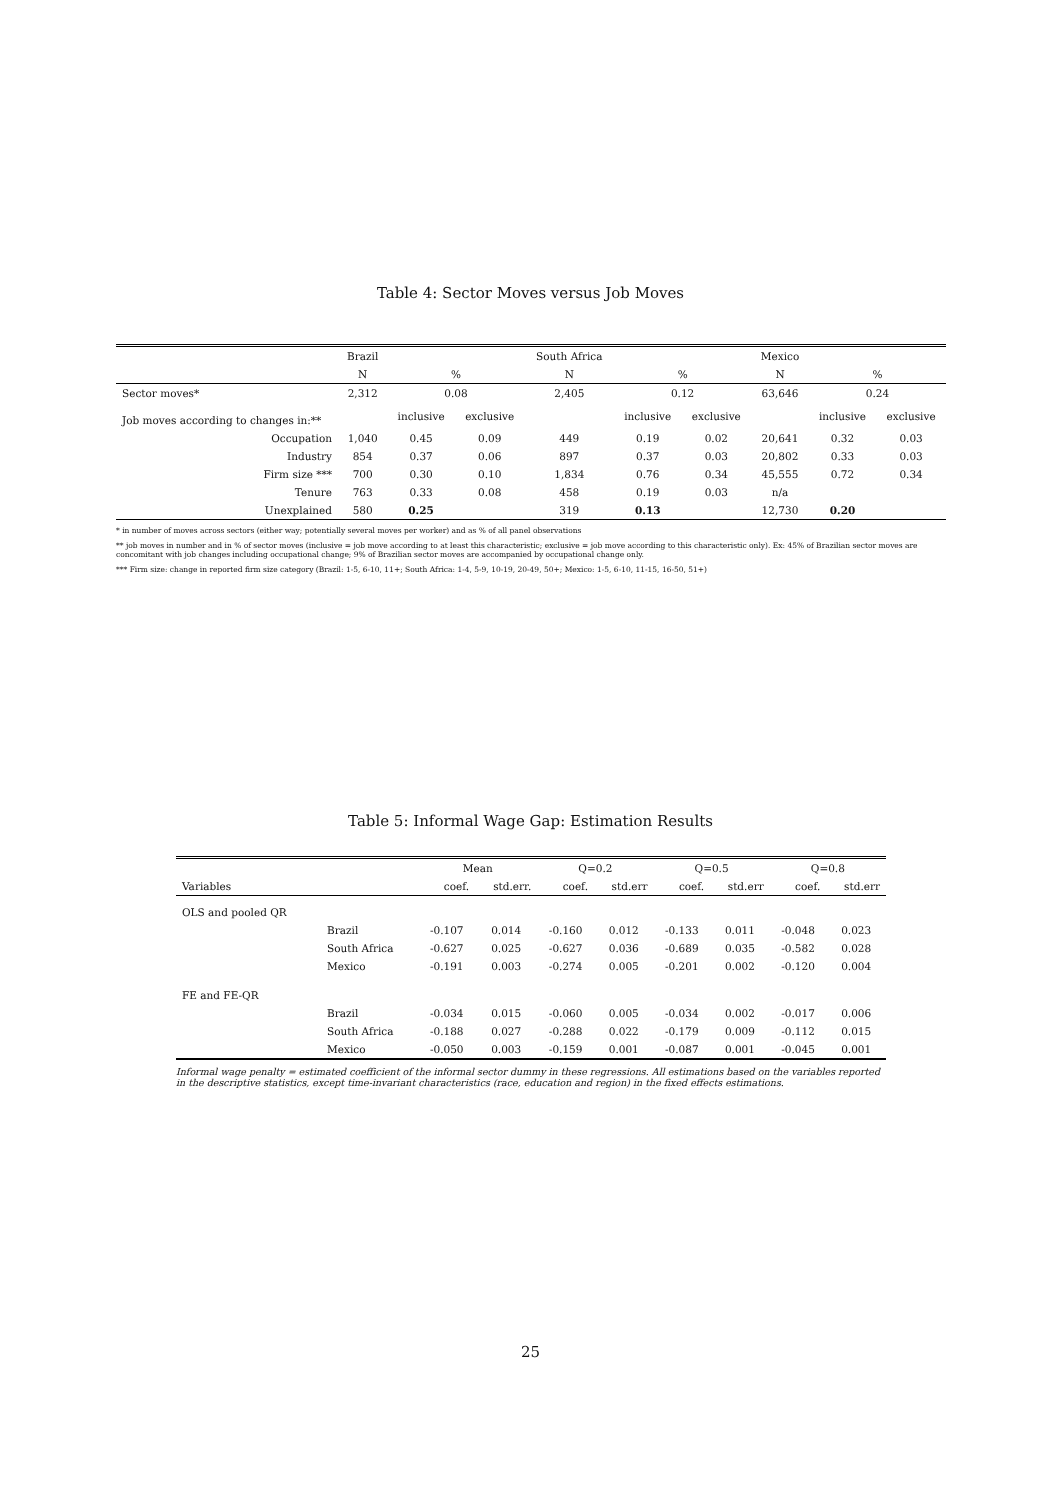Table 4: Sector Moves versus Job Moves
| | Brazil | | | South Africa | | | Mexico | | |
| --- | --- | --- | --- | --- | --- | --- | --- | --- | --- |
| | N | % | | N | % | | N | % | |
| Sector moves* | 2,312 | 0.08 | | 2,405 | 0.12 | | 63,646 | 0.24 | |
| Job moves according to changes in:** | | inclusive | exclusive | | inclusive | exclusive | | inclusive | exclusive |
| Occupation | 1,040 | 0.45 | 0.09 | 449 | 0.19 | 0.02 | 20,641 | 0.32 | 0.03 |
| Industry | 854 | 0.37 | 0.06 | 897 | 0.37 | 0.03 | 20,802 | 0.33 | 0.03 |
| Firm size *** | 700 | 0.30 | 0.10 | 1,834 | 0.76 | 0.34 | 45,555 | 0.72 | 0.34 |
| Tenure | 763 | 0.33 | 0.08 | 458 | 0.19 | 0.03 | n/a | | |
| Unexplained | 580 | 0.25 | | 319 | 0.13 | | 12,730 | 0.20 | |
* in number of moves across sectors (either way; potentially several moves per worker) and as % of all panel observations
** job moves in number and in % of sector moves (inclusive = job move according to at least this characteristic; exclusive = job move according to this characteristic only). Ex: 45% of Brazilian sector moves are concomitant with job changes including occupational change; 9% of Brazilian sector moves are accompanied by occupational change only.
*** Firm size: change in reported firm size category (Brazil: 1-5, 6-10, 11+; South Africa: 1-4, 5-9, 10-19, 20-49, 50+; Mexico: 1-5, 6-10, 11-15, 16-50, 51+)
Table 5: Informal Wage Gap: Estimation Results
| | | Mean | | Q=0.2 | | Q=0.5 | | Q=0.8 | |
| Variables | | coef. | std.err. | coef. | std.err | coef. | std.err | coef. | std.err |
| OLS and pooled QR | | | | | | | | | |
| | Brazil | -0.107 | 0.014 | -0.160 | 0.012 | -0.133 | 0.011 | -0.048 | 0.023 |
| | South Africa | -0.627 | 0.025 | -0.627 | 0.036 | -0.689 | 0.035 | -0.582 | 0.028 |
| | Mexico | -0.191 | 0.003 | -0.274 | 0.005 | -0.201 | 0.002 | -0.120 | 0.004 |
| FE and FE-QR | | | | | | | | | |
| | Brazil | -0.034 | 0.015 | -0.060 | 0.005 | -0.034 | 0.002 | -0.017 | 0.006 |
| | South Africa | -0.188 | 0.027 | -0.288 | 0.022 | -0.179 | 0.009 | -0.112 | 0.015 |
| | Mexico | -0.050 | 0.003 | -0.159 | 0.001 | -0.087 | 0.001 | -0.045 | 0.001 |
Informal wage penalty = estimated coefficient of the informal sector dummy in these regressions. All estimations based on the variables reported in the descriptive statistics, except time-invariant characteristics (race, education and region) in the fixed effects estimations.
25